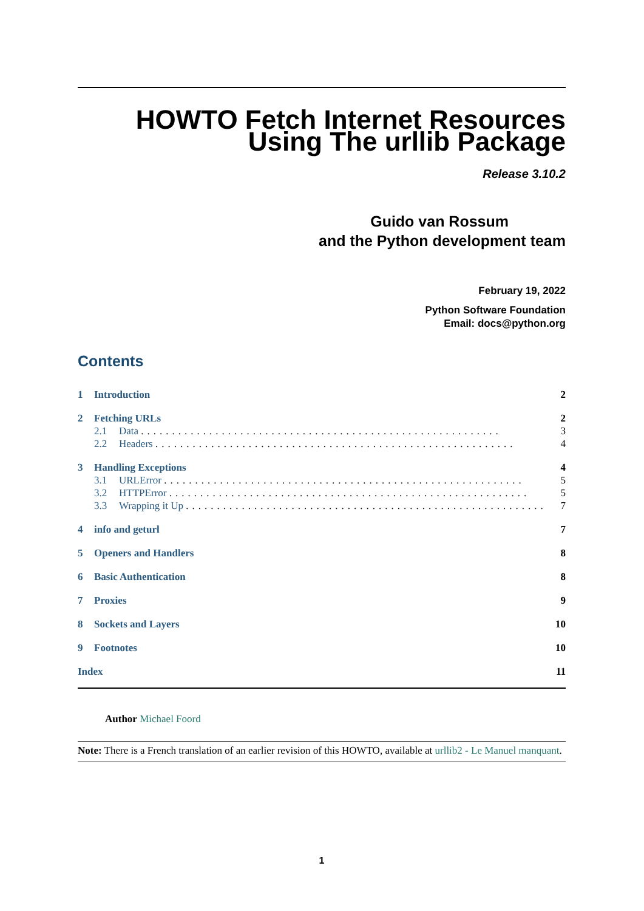HOWTO Fetch Internet Resources
Using The urllib Package
Release 3.10.2
Guido van Rossum
and the Python development team
February 19, 2022
Python Software Foundation
Email: docs@python.org
Contents
1 Introduction 2
2 Fetching URLs 2
2.1 Data .......................................................... 3
2.2 Headers .......................................................... 4
3 Handling Exceptions 4
3.1 URLError .......................................................... 5
3.2 HTTPError .......................................................... 5
3.3 Wrapping it Up .......................................................... 7
4 info and geturl 7
5 Openers and Handlers 8
6 Basic Authentication 8
7 Proxies 9
8 Sockets and Layers 10
9 Footnotes 10
Index 11
Author Michael Foord
Note: There is a French translation of an earlier revision of this HOWTO, available at urllib2 - Le Manuel manquant.
1